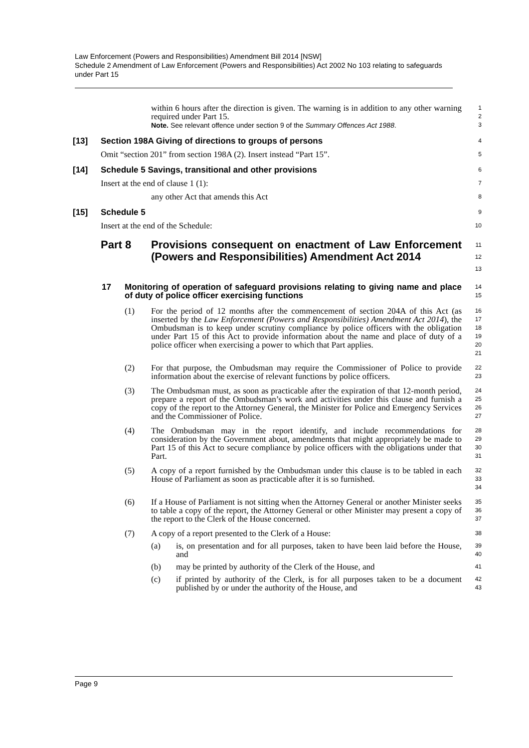Law Enforcement (Powers and Responsibilities) Amendment Bill 2014 [NSW]
Schedule 2 Amendment of Law Enforcement (Powers and Responsibilities) Act 2002 No 103 relating to safeguards under Part 15
within 6 hours after the direction is given. The warning is in addition to any other warning required under Part 15.
Note. See relevant offence under section 9 of the Summary Offences Act 1988.
1
2
3
[13] Section 198A Giving of directions to groups of persons
4
Omit “section 201” from section 198A (2). Insert instead “Part 15”.
5
[14] Schedule 5 Savings, transitional and other provisions
6
Insert at the end of clause 1 (1):
7
any other Act that amends this Act
8
[15] Schedule 5
9
Insert at the end of the Schedule:
10
Part 8 Provisions consequent on enactment of Law Enforcement (Powers and Responsibilities) Amendment Act 2014
11
12
13
17 Monitoring of operation of safeguard provisions relating to giving name and place of duty of police officer exercising functions
14
15
(1) For the period of 12 months after the commencement of section 204A of this Act (as inserted by the Law Enforcement (Powers and Responsibilities) Amendment Act 2014), the Ombudsman is to keep under scrutiny compliance by police officers with the obligation under Part 15 of this Act to provide information about the name and place of duty of a police officer when exercising a power to which that Part applies.
16
17
18
19
20
21
(2) For that purpose, the Ombudsman may require the Commissioner of Police to provide information about the exercise of relevant functions by police officers.
22
23
(3) The Ombudsman must, as soon as practicable after the expiration of that 12-month period, prepare a report of the Ombudsman’s work and activities under this clause and furnish a copy of the report to the Attorney General, the Minister for Police and Emergency Services and the Commissioner of Police.
24
25
26
27
(4) The Ombudsman may in the report identify, and include recommendations for consideration by the Government about, amendments that might appropriately be made to Part 15 of this Act to secure compliance by police officers with the obligations under that Part.
28
29
30
31
(5) A copy of a report furnished by the Ombudsman under this clause is to be tabled in each House of Parliament as soon as practicable after it is so furnished.
32
33
34
(6) If a House of Parliament is not sitting when the Attorney General or another Minister seeks to table a copy of the report, the Attorney General or other Minister may present a copy of the report to the Clerk of the House concerned.
35
36
37
(7) A copy of a report presented to the Clerk of a House:
38
(a) is, on presentation and for all purposes, taken to have been laid before the House, and
39
40
(b) may be printed by authority of the Clerk of the House, and
41
(c) if printed by authority of the Clerk, is for all purposes taken to be a document published by or under the authority of the House, and
42
43
Page 9